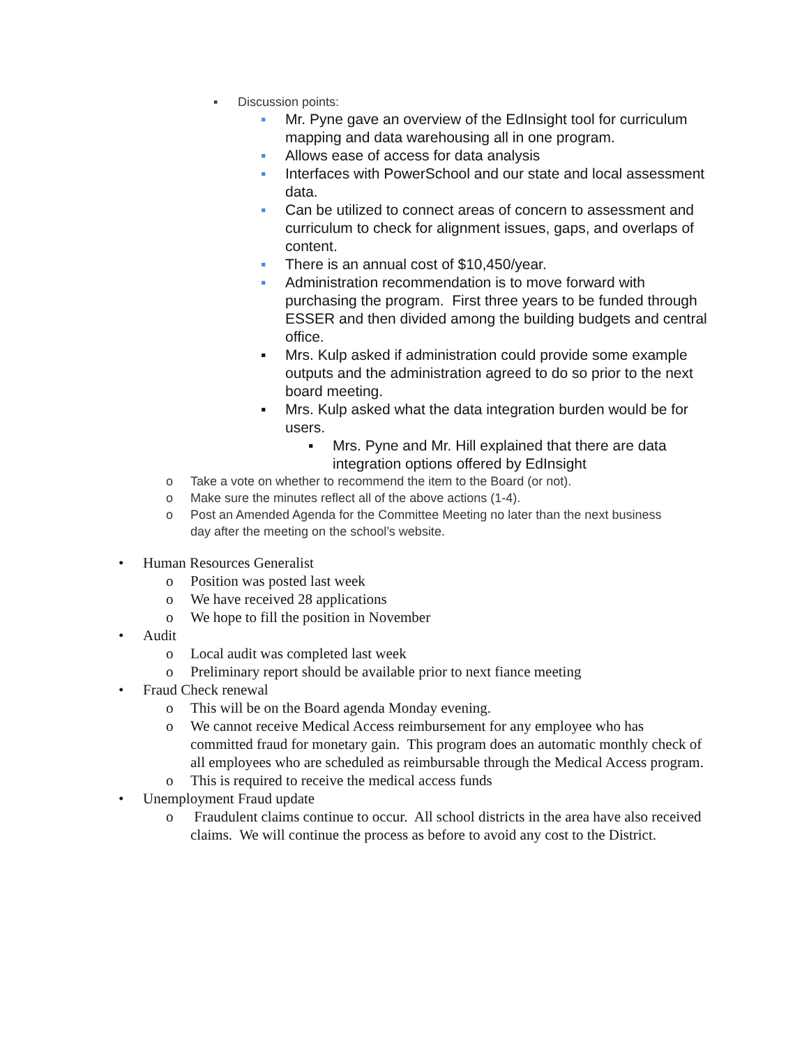▪ Discussion points:
▪ Mr. Pyne gave an overview of the EdInsight tool for curriculum mapping and data warehousing all in one program.
▪ Allows ease of access for data analysis
▪ Interfaces with PowerSchool and our state and local assessment data.
▪ Can be utilized to connect areas of concern to assessment and curriculum to check for alignment issues, gaps, and overlaps of content.
▪ There is an annual cost of $10,450/year.
▪ Administration recommendation is to move forward with purchasing the program. First three years to be funded through ESSER and then divided among the building budgets and central office.
▪ Mrs. Kulp asked if administration could provide some example outputs and the administration agreed to do so prior to the next board meeting.
▪ Mrs. Kulp asked what the data integration burden would be for users.
▪ Mrs. Pyne and Mr. Hill explained that there are data integration options offered by EdInsight
o Take a vote on whether to recommend the item to the Board (or not).
o Make sure the minutes reflect all of the above actions (1-4).
o Post an Amended Agenda for the Committee Meeting no later than the next business day after the meeting on the school’s website.
• Human Resources Generalist
o Position was posted last week
o We have received 28 applications
o We hope to fill the position in November
• Audit
o Local audit was completed last week
o Preliminary report should be available prior to next fiance meeting
• Fraud Check renewal
o This will be on the Board agenda Monday evening.
o We cannot receive Medical Access reimbursement for any employee who has committed fraud for monetary gain. This program does an automatic monthly check of all employees who are scheduled as reimbursable through the Medical Access program.
o This is required to receive the medical access funds
• Unemployment Fraud update
o Fraudulent claims continue to occur. All school districts in the area have also received claims. We will continue the process as before to avoid any cost to the District.